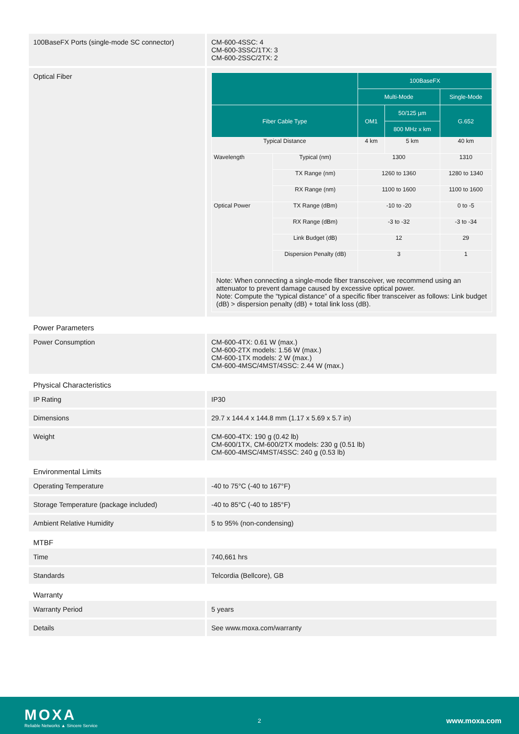| 100BaseFX Ports (single-mode SC connector) | CM-600-4SSC: 4 CM-600-3SSC/1TX: 3 CM-600-2SSC/2TX: 2 |
| Optical Fiber | / / / 100BaseFX / / / / --- / --- / --- / --- / --- / / / / Multi-Mode / / Single-Mode / / Fiber Cable Type / / OM1 / 50/125 µm / G.652 / / / / / 800 MHz x km / / / Typical Distance / / 4 km / 5 km / 40 km / / Wavelength / Typical (nm) / 1300 / / 1310 / / / TX Range (nm) / 1260 to 1360 / / 1280 to 1340 / / / RX Range (nm) / 1100 to 1600 / / 1100 to 1600 / / Optical Power / TX Range (dBm) / -10 to -20 / / 0 to -5 / / / RX Range (dBm) / -3 to -32 / / -3 to -34 / / / Link Budget (dB) / 12 / / 29 / / / Dispersion Penalty (dB) / 3 / / 1 / / Note: When connecting a single-mode fiber transceiver, we recommend using an attenuator to prevent damage caused by excessive optical power. Note: Compute the “typical distance” of a specific fiber transceiver as follows: Link budget (dB) > dispersion penalty (dB) + total link loss (dB). / / / / / |
Power Parameters
| Power Consumption | CM-600-4TX: 0.61 W (max.) CM-600-2TX models: 1.56 W (max.) CM-600-1TX models: 2 W (max.) CM-600-4MSC/4MST/4SSC: 2.44 W (max.) |
Physical Characteristics
| IP Rating | IP30 |
| Dimensions | 29.7 x 144.4 x 144.8 mm (1.17 x 5.69 x 5.7 in) |
| Weight | CM-600-4TX: 190 g (0.42 lb) CM-600/1TX, CM-600/2TX models: 230 g (0.51 lb) CM-600-4MSC/4MST/4SSC: 240 g (0.53 lb) |
Environmental Limits
| Operating Temperature | -40 to 75°C (-40 to 167°F) |
| Storage Temperature (package included) | -40 to 85°C (-40 to 185°F) |
| Ambient Relative Humidity | 5 to 95% (non-condensing) |
MTBF
| Time | 740,661 hrs |
| Standards | Telcordia (Bellcore), GB |
Warranty
| Warranty Period | 5 years |
| Details | See www.moxa.com/warranty |
MOXA
Reliable Networks ▲ Sincere Service
2 www.moxa.com